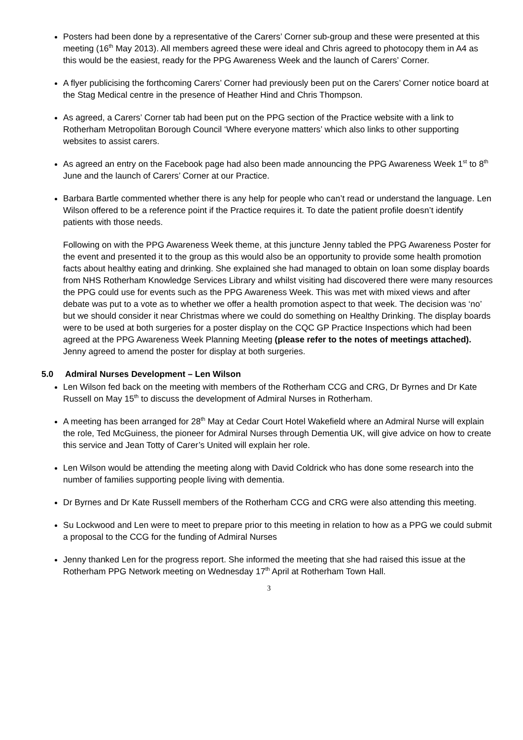Posters had been done by a representative of the Carers’ Corner sub-group and these were presented at this meeting (16<sup>th</sup> May 2013). All members agreed these were ideal and Chris agreed to photocopy them in A4 as this would be the easiest, ready for the PPG Awareness Week and the launch of Carers’ Corner.
A flyer publicising the forthcoming Carers’ Corner had previously been put on the Carers’ Corner notice board at the Stag Medical centre in the presence of Heather Hind and Chris Thompson.
As agreed, a Carers’ Corner tab had been put on the PPG section of the Practice website with a link to Rotherham Metropolitan Borough Council ‘Where everyone matters’ which also links to other supporting websites to assist carers.
As agreed an entry on the Facebook page had also been made announcing the PPG Awareness Week 1<sup>st</sup> to 8<sup>th</sup> June and the launch of Carers’ Corner at our Practice.
Barbara Bartle commented whether there is any help for people who can’t read or understand the language. Len Wilson offered to be a reference point if the Practice requires it. To date the patient profile doesn’t identify patients with those needs.
Following on with the PPG Awareness Week theme, at this juncture Jenny tabled the PPG Awareness Poster for the event and presented it to the group as this would also be an opportunity to provide some health promotion facts about healthy eating and drinking. She explained she had managed to obtain on loan some display boards from NHS Rotherham Knowledge Services Library and whilst visiting had discovered there were many resources the PPG could use for events such as the PPG Awareness Week. This was met with mixed views and after debate was put to a vote as to whether we offer a health promotion aspect to that week. The decision was ‘no’ but we should consider it near Christmas where we could do something on Healthy Drinking. The display boards were to be used at both surgeries for a poster display on the CQC GP Practice Inspections which had been agreed at the PPG Awareness Week Planning Meeting (please refer to the notes of meetings attached). Jenny agreed to amend the poster for display at both surgeries.
5.0 Admiral Nurses Development – Len Wilson
Len Wilson fed back on the meeting with members of the Rotherham CCG and CRG, Dr Byrnes and Dr Kate Russell on May 15<sup>th</sup> to discuss the development of Admiral Nurses in Rotherham.
A meeting has been arranged for 28<sup>th</sup> May at Cedar Court Hotel Wakefield where an Admiral Nurse will explain the role, Ted McGuiness, the pioneer for Admiral Nurses through Dementia UK, will give advice on how to create this service and Jean Totty of Carer’s United will explain her role.
Len Wilson would be attending the meeting along with David Coldrick who has done some research into the number of families supporting people living with dementia.
Dr Byrnes and Dr Kate Russell members of the Rotherham CCG and CRG were also attending this meeting.
Su Lockwood and Len were to meet to prepare prior to this meeting in relation to how as a PPG we could submit a proposal to the CCG for the funding of Admiral Nurses
Jenny thanked Len for the progress report. She informed the meeting that she had raised this issue at the Rotherham PPG Network meeting on Wednesday 17<sup>th</sup> April at Rotherham Town Hall.
3